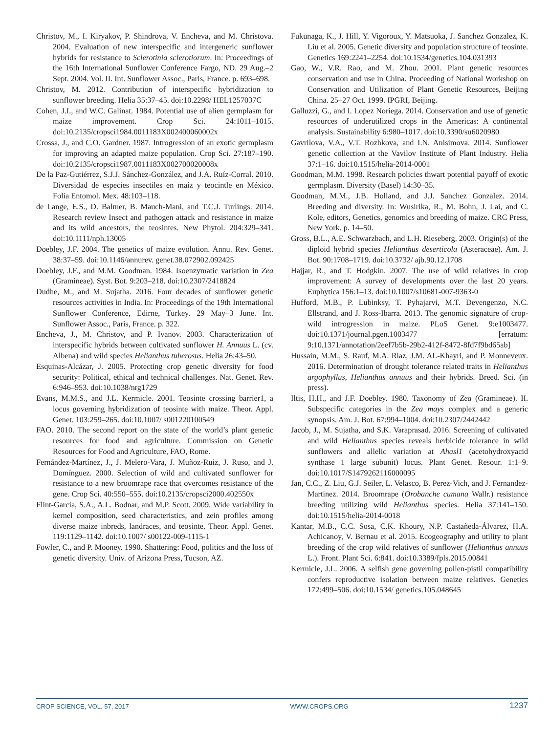Christov, M., I. Kiryakov, P. Shindrova, V. Encheva, and M. Christova. 2004. Evaluation of new interspecific and intergeneric sunflower hybrids for resistance to Sclerotinia sclerotiorum. In: Proceedings of the 16th International Sunflower Conference Fargo, ND. 29 Aug.–2 Sept. 2004. Vol. II. Int. Sunflower Assoc., Paris, France. p. 693–698.
Christov, M. 2012. Contribution of interspecific hybridization to sunflower breeding. Helia 35:37–45. doi:10.2298/ HEL1257037C
Cohen, J.I., and W.C. Galinat. 1984. Potential use of alien germplasm for maize improvement. Crop Sci. 24:1011–1015. doi:10.2135/cropsci1984.0011183X002400060002x
Crossa, J., and C.O. Gardner. 1987. Introgression of an exotic germplasm for improving an adapted maize population. Crop Sci. 27:187–190. doi:10.2135/cropsci1987.0011183X002700020008x
De la Paz-Gutiérrez, S.J.J. Sánchez-González, and J.A. Ruíz-Corral. 2010. Diversidad de especies insectiles en maíz y teocintle en México. Folia Entomol. Mex. 48:103–118.
de Lange, E.S., D. Balmer, B. Mauch-Mani, and T.C.J. Turlings. 2014. Research review Insect and pathogen attack and resistance in maize and its wild ancestors, the teosintes. New Phytol. 204:329–341. doi:10.1111/nph.13005
Doebley, J.F. 2004. The genetics of maize evolution. Annu. Rev. Genet. 38:37–59. doi:10.1146/annurev. genet.38.072902.092425
Doebley, J.F., and M.M. Goodman. 1984. Isoenzymatic variation in Zea (Gramineae). Syst. Bot. 9:203–218. doi:10.2307/2418824
Dudhe, M., and M. Sujatha. 2016. Four decades of sunflower genetic resources activities in India. In: Proceedings of the 19th International Sunflower Conference, Edirne, Turkey. 29 May–3 June. Int. Sunflower Assoc., Paris, France. p. 322.
Encheva, J., M. Christov, and P. Ivanov. 2003. Characterization of interspecific hybrids between cultivated sunflower H. Annuus L. (cv. Albena) and wild species Helianthus tuberosus. Helia 26:43–50.
Esquinas-Alcázar, J. 2005. Protecting crop genetic diversity for food security: Political, ethical and technical challenges. Nat. Genet. Rev. 6:946–953. doi:10.1038/nrg1729
Evans, M.M.S., and J.L. Kermicle. 2001. Teosinte crossing barrier1, a locus governing hybridization of teosinte with maize. Theor. Appl. Genet. 103:259–265. doi:10.1007/ s001220100549
FAO. 2010. The second report on the state of the world’s plant genetic resources for food and agriculture. Commission on Genetic Resources for Food and Agriculture, FAO, Rome.
Fernández-Martínez, J., J. Melero-Vara, J. Muñoz-Ruiz, J. Ruso, and J. Domínguez. 2000. Selection of wild and cultivated sunflower for resistance to a new broomrape race that overcomes resistance of the gene. Crop Sci. 40:550–555. doi:10.2135/cropsci2000.402550x
Flint-Garcia, S.A., A.L. Bodnar, and M.P. Scott. 2009. Wide variability in kernel composition, seed characteristics, and zein profiles among diverse maize inbreds, landraces, and teosinte. Theor. Appl. Genet. 119:1129–1142. doi:10.1007/ s00122-009-1115-1
Fowler, C., and P. Mooney. 1990. Shattering: Food, politics and the loss of genetic diversity. Univ. of Arizona Press, Tucson, AZ.
Fukunaga, K., J. Hill, Y. Vigoroux, Y. Matsuoka, J. Sanchez Gonzalez, K. Liu et al. 2005. Genetic diversity and population structure of teosinte. Genetics 169:2241–2254. doi:10.1534/genetics.104.031393
Gao, W., V.R. Rao, and M. Zhou. 2001. Plant genetic resources conservation and use in China. Proceeding of National Workshop on Conservation and Utilization of Plant Genetic Resources, Beijing China. 25–27 Oct. 1999. IPGRI, Beijing.
Galluzzi, G., and I. Lopez Noriega. 2014. Conservation and use of genetic resources of underutilized crops in the Americas: A continental analysis. Sustainability 6:980–1017. doi:10.3390/su6020980
Gavrilova, V.A., V.T. Rozhkova, and I.N. Anisimova. 2014. Sunflower genetic collection at the Vavilov Institute of Plant Industry. Helia 37:1–16. doi:10.1515/helia-2014-0001
Goodman, M.M. 1998. Research policies thwart potential payoff of exotic germplasm. Diversity (Basel) 14:30–35.
Goodman, M.M., J.B. Holland, and J.J. Sanchez Gonzalez. 2014. Breeding and diversity. In: Wusirika, R., M. Bohn, J. Lai, and C. Kole, editors, Genetics, genomics and breeding of maize. CRC Press, New York. p. 14–50.
Gross, B.L., A.E. Schwarzbach, and L.H. Rieseberg. 2003. Origin(s) of the diploid hybrid species Helianthus deserticola (Asteraceae). Am. J. Bot. 90:1708–1719. doi:10.3732/ ajb.90.12.1708
Hajjar, R., and T. Hodgkin. 2007. The use of wild relatives in crop improvement: A survey of developments over the last 20 years. Euphytica 156:1–13. doi:10.1007/s10681-007-9363-0
Hufford, M.B., P. Lubinksy, T. Pyhajarvi, M.T. Devengenzo, N.C. Ellstrand, and J. Ross-Ibarra. 2013. The genomic signature of crop-wild introgression in maize. PLoS Genet. 9:e1003477. doi:10.1371/journal.pgen.1003477 [erratum: 9:10.1371/annotation/2eef7b5b-29b2-412f-8472-8fd7f9bd65ab]
Hussain, M.M., S. Rauf, M.A. Riaz, J.M. AL-Khayri, and P. Monneveux. 2016. Determination of drought tolerance related traits in Helianthus argophyllus, Helianthus annuus and their hybrids. Breed. Sci. (in press).
Iltis, H.H., and J.F. Doebley. 1980. Taxonomy of Zea (Gramineae). II. Subspecific categories in the Zea mays complex and a generic synopsis. Am. J. Bot. 67:994–1004. doi:10.2307/2442442
Jacob, J., M. Sujatha, and S.K. Varaprasad. 2016. Screening of cultivated and wild Helianthus species reveals herbicide tolerance in wild sunflowers and allelic variation at Ahasl1 (acetohydroxyacid synthase 1 large subunit) locus. Plant Genet. Resour. 1:1–9. doi:10.1017/S1479262116000095
Jan, C.C., Z. Liu, G.J. Seiler, L. Velasco, B. Perez-Vich, and J. Fernandez-Martinez. 2014. Broomrape (Orobanche cumana Wallr.) resistance breeding utilizing wild Helianthus species. Helia 37:141–150. doi:10.1515/helia-2014-0018
Kantar, M.B., C.C. Sosa, C.K. Khoury, N.P. Castañeda-Álvarez, H.A. Achicanoy, V. Bernau et al. 2015. Ecogeography and utility to plant breeding of the crop wild relatives of sunflower (Helianthus annuus L.). Front. Plant Sci. 6:841. doi:10.3389/fpls.2015.00841
Kermicle, J.L. 2006. A selfish gene governing pollen-pistil compatibility confers reproductive isolation between maize relatives. Genetics 172:499–506. doi:10.1534/ genetics.105.048645
CROP SCIENCE, VOL. 57, 2017 WWW.CROPS.ORG 1237